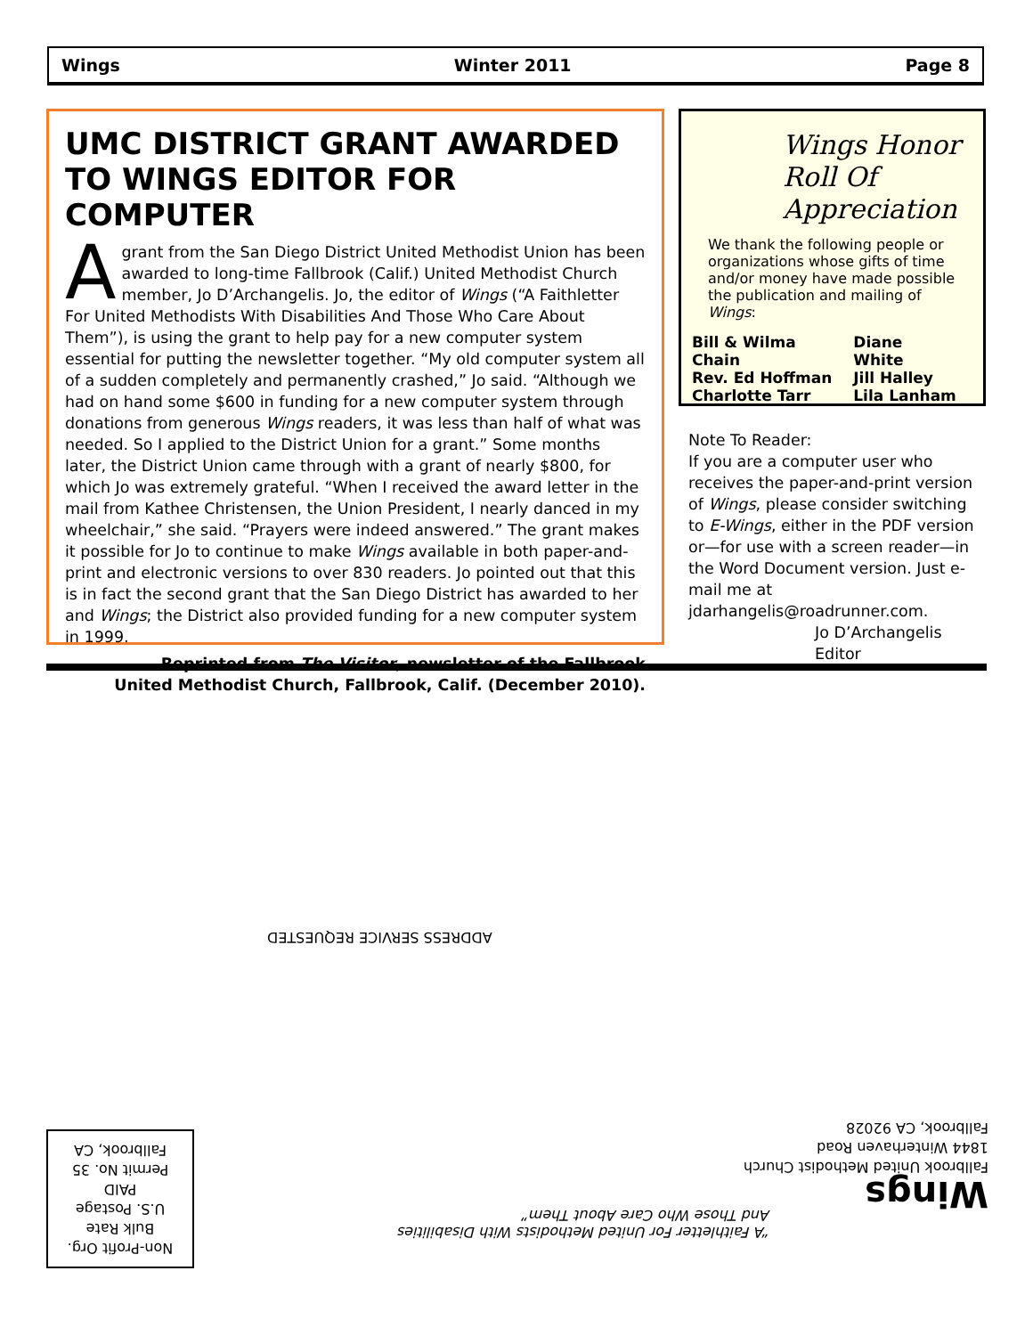Wings Winter 2011 Page 8
UMC DISTRICT GRANT AWARDED TO WINGS EDITOR FOR COMPUTER
A grant from the San Diego District United Methodist Union has been awarded to long-time Fallbrook (Calif.) United Methodist Church member, Jo D’Archangelis. Jo, the editor of Wings (“A Faithletter For United Methodists With Disabilities And Those Who Care About Them”), is using the grant to help pay for a new computer system essential for putting the newsletter together. “My old computer system all of a sudden completely and permanently crashed,” Jo said. “Although we had on hand some $600 in funding for a new computer system through donations from generous Wings readers, it was less than half of what was needed. So I applied to the District Union for a grant.” Some months later, the District Union came through with a grant of nearly $800, for which Jo was extremely grateful. “When I received the award letter in the mail from Kathee Christensen, the Union President, I nearly danced in my wheelchair,” she said. “Prayers were indeed answered.” The grant makes it possible for Jo to continue to make Wings available in both paper-and-print and electronic versions to over 830 readers. Jo pointed out that this is in fact the second grant that the San Diego District has awarded to her and Wings; the District also provided funding for a new computer system in 1999.
Reprinted from The Visitor, newsletter of the Fallbrook
United Methodist Church, Fallbrook, Calif. (December 2010).
Wings Honor Roll Of Appreciation
We thank the following people or organizations whose gifts of time and/or money have made possible the publication and mailing of Wings:
| Bill & Wilma Chain | Diane White |
| Rev. Ed Hoffman | Jill Halley |
| Charlotte Tarr | Lila Lanham |
Note To Reader:
If you are a computer user who receives the paper-and-print version of Wings, please consider switching to E-Wings, either in the PDF version or—for use with a screen reader—in the Word Document version. Just e-mail me at jdarhangelis@roadrunner.com.
Jo D’Archangelis
Editor
ADDRESS SERVICE REQUESTED
“A Faithletter For United Methodists With Disabilities And Those Who Care About Them”
Wings
Fallbrook United Methodist Church
1844 Winterhaven Road
Fallbrook, CA 92028
Non-Profit Org.
Bulk Rate
U.S. Postage
PAID
Permit No. 35
Fallbrook, CA